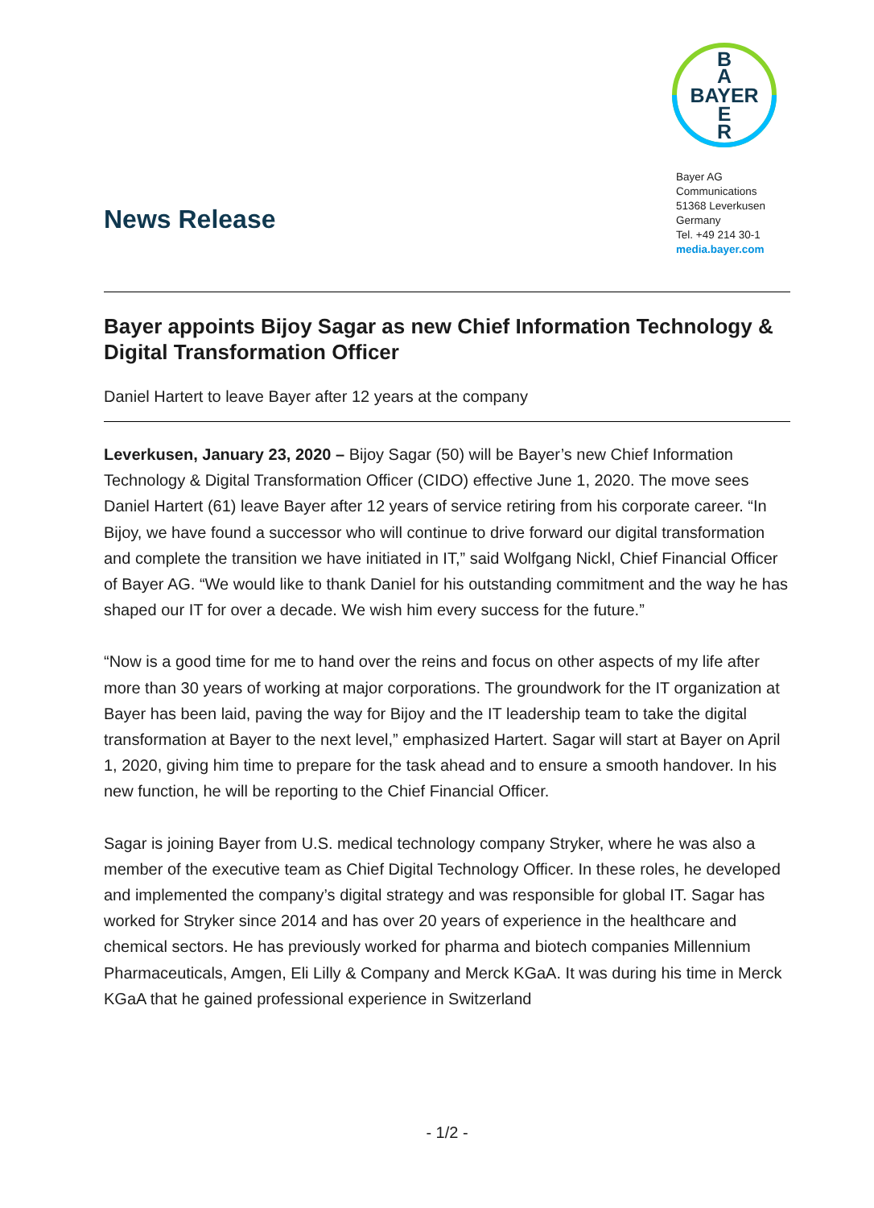B
A
BAYER
E
R
Bayer AG
Communications
51368 Leverkusen
Germany
Tel. +49 214 30-1
media.bayer.com
News Release
Bayer appoints Bijoy Sagar as new Chief Information Technology & Digital Transformation Officer
Daniel Hartert to leave Bayer after 12 years at the company
Leverkusen, January 23, 2020 – Bijoy Sagar (50) will be Bayer’s new Chief Information Technology & Digital Transformation Officer (CIDO) effective June 1, 2020. The move sees Daniel Hartert (61) leave Bayer after 12 years of service retiring from his corporate career. “In Bijoy, we have found a successor who will continue to drive forward our digital transformation and complete the transition we have initiated in IT,” said Wolfgang Nickl, Chief Financial Officer of Bayer AG. “We would like to thank Daniel for his outstanding commitment and the way he has shaped our IT for over a decade. We wish him every success for the future.”
“Now is a good time for me to hand over the reins and focus on other aspects of my life after more than 30 years of working at major corporations. The groundwork for the IT organization at Bayer has been laid, paving the way for Bijoy and the IT leadership team to take the digital transformation at Bayer to the next level,” emphasized Hartert. Sagar will start at Bayer on April 1, 2020, giving him time to prepare for the task ahead and to ensure a smooth handover. In his new function, he will be reporting to the Chief Financial Officer.
Sagar is joining Bayer from U.S. medical technology company Stryker, where he was also a member of the executive team as Chief Digital Technology Officer. In these roles, he developed and implemented the company’s digital strategy and was responsible for global IT. Sagar has worked for Stryker since 2014 and has over 20 years of experience in the healthcare and chemical sectors. He has previously worked for pharma and biotech companies Millennium Pharmaceuticals, Amgen, Eli Lilly & Company and Merck KGaA. It was during his time in Merck KGaA that he gained professional experience in Switzerland
- 1/2 -